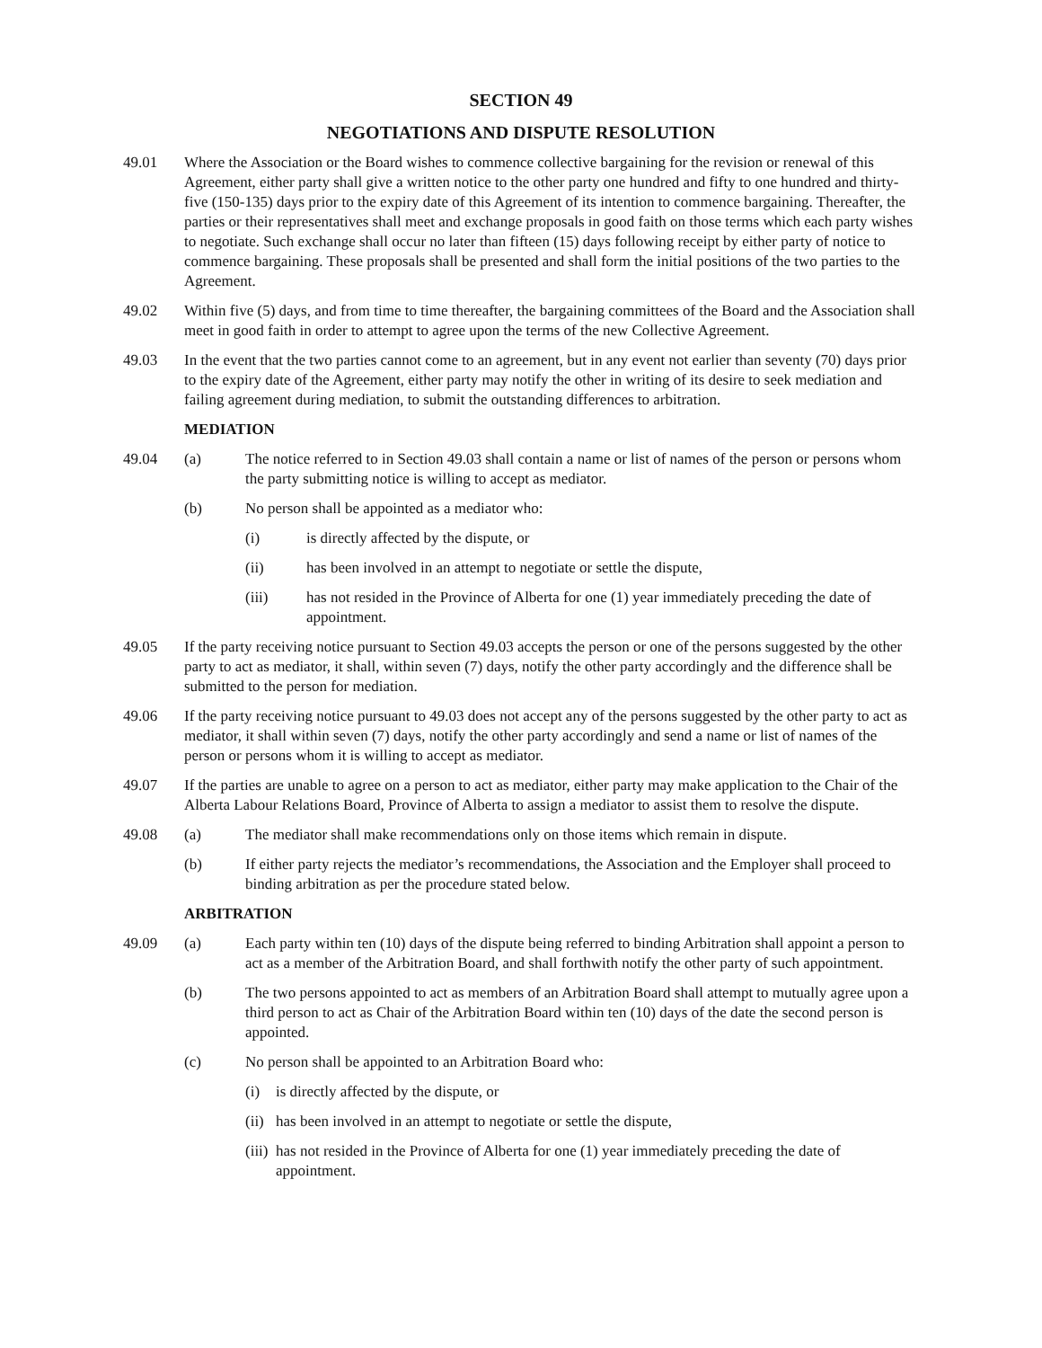SECTION 49
NEGOTIATIONS AND DISPUTE RESOLUTION
49.01 Where the Association or the Board wishes to commence collective bargaining for the revision or renewal of this Agreement, either party shall give a written notice to the other party one hundred and fifty to one hundred and thirty-five (150-135) days prior to the expiry date of this Agreement of its intention to commence bargaining. Thereafter, the parties or their representatives shall meet and exchange proposals in good faith on those terms which each party wishes to negotiate. Such exchange shall occur no later than fifteen (15) days following receipt by either party of notice to commence bargaining. These proposals shall be presented and shall form the initial positions of the two parties to the Agreement.
49.02 Within five (5) days, and from time to time thereafter, the bargaining committees of the Board and the Association shall meet in good faith in order to attempt to agree upon the terms of the new Collective Agreement.
49.03 In the event that the two parties cannot come to an agreement, but in any event not earlier than seventy (70) days prior to the expiry date of the Agreement, either party may notify the other in writing of its desire to seek mediation and failing agreement during mediation, to submit the outstanding differences to arbitration.
MEDIATION
49.04 (a) The notice referred to in Section 49.03 shall contain a name or list of names of the person or persons whom the party submitting notice is willing to accept as mediator.
(b) No person shall be appointed as a mediator who:
(i) is directly affected by the dispute, or
(ii) has been involved in an attempt to negotiate or settle the dispute,
(iii) has not resided in the Province of Alberta for one (1) year immediately preceding the date of appointment.
49.05 If the party receiving notice pursuant to Section 49.03 accepts the person or one of the persons suggested by the other party to act as mediator, it shall, within seven (7) days, notify the other party accordingly and the difference shall be submitted to the person for mediation.
49.06 If the party receiving notice pursuant to 49.03 does not accept any of the persons suggested by the other party to act as mediator, it shall within seven (7) days, notify the other party accordingly and send a name or list of names of the person or persons whom it is willing to accept as mediator.
49.07 If the parties are unable to agree on a person to act as mediator, either party may make application to the Chair of the Alberta Labour Relations Board, Province of Alberta to assign a mediator to assist them to resolve the dispute.
49.08 (a) The mediator shall make recommendations only on those items which remain in dispute.
(b) If either party rejects the mediator’s recommendations, the Association and the Employer shall proceed to binding arbitration as per the procedure stated below.
ARBITRATION
49.09 (a) Each party within ten (10) days of the dispute being referred to binding Arbitration shall appoint a person to act as a member of the Arbitration Board, and shall forthwith notify the other party of such appointment.
(b) The two persons appointed to act as members of an Arbitration Board shall attempt to mutually agree upon a third person to act as Chair of the Arbitration Board within ten (10) days of the date the second person is appointed.
(c) No person shall be appointed to an Arbitration Board who:
(i) is directly affected by the dispute, or
(ii)
has been involved in an attempt to negotiate or settle the dispute,
(iii)
has not resided in the Province of Alberta for one (1) year immediately preceding the date of appointment.